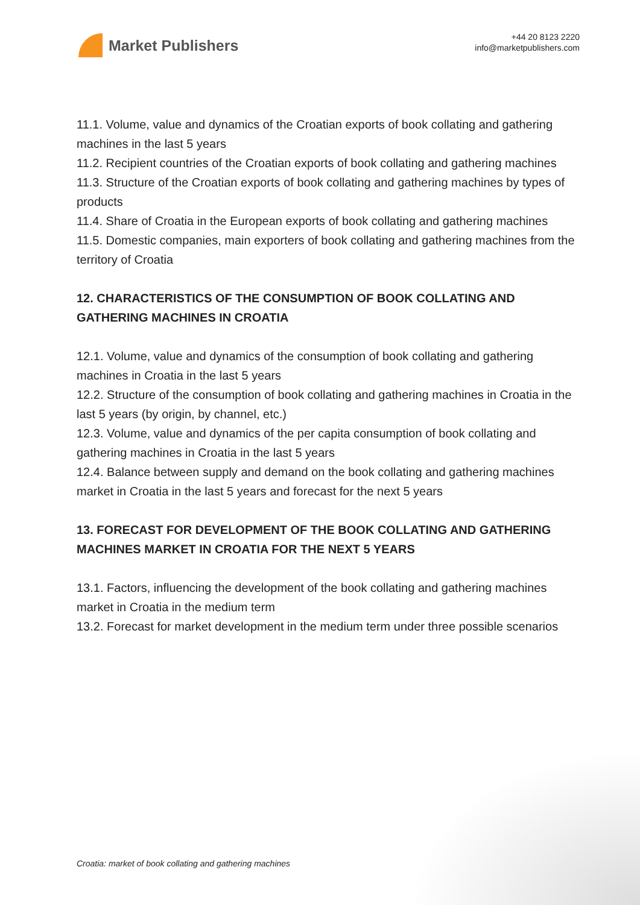Market Publishers
+44 20 8123 2220
info@marketpublishers.com
11.1. Volume, value and dynamics of the Croatian exports of book collating and gathering machines in the last 5 years
11.2. Recipient countries of the Croatian exports of book collating and gathering machines
11.3. Structure of the Croatian exports of book collating and gathering machines by types of products
11.4. Share of Croatia in the European exports of book collating and gathering machines
11.5. Domestic companies, main exporters of book collating and gathering machines from the territory of Croatia
12. CHARACTERISTICS OF THE CONSUMPTION OF BOOK COLLATING AND GATHERING MACHINES IN CROATIA
12.1. Volume, value and dynamics of the consumption of book collating and gathering machines in Croatia in the last 5 years
12.2. Structure of the consumption of book collating and gathering machines in Croatia in the last 5 years (by origin, by channel, etc.)
12.3. Volume, value and dynamics of the per capita consumption of book collating and gathering machines in Croatia in the last 5 years
12.4. Balance between supply and demand on the book collating and gathering machines market in Croatia in the last 5 years and forecast for the next 5 years
13. FORECAST FOR DEVELOPMENT OF THE BOOK COLLATING AND GATHERING MACHINES MARKET IN CROATIA FOR THE NEXT 5 YEARS
13.1. Factors, influencing the development of the book collating and gathering machines market in Croatia in the medium term
13.2. Forecast for market development in the medium term under three possible scenarios
Croatia: market of book collating and gathering machines